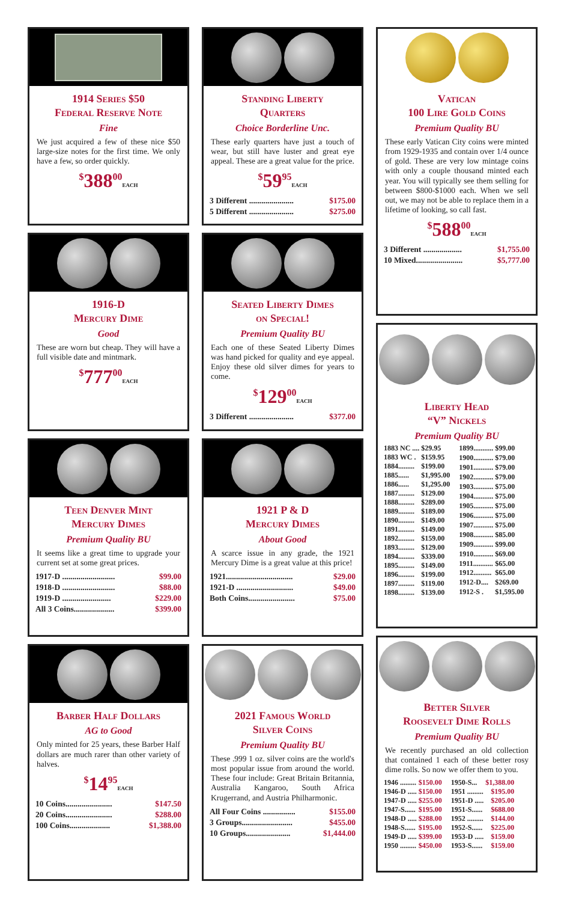1914 Series $50
Federal Reserve Note
Fine
We just acquired a few of these nice $50 large-size notes for the first time. We only have a few, so order quickly.
<sup>$</sup>388<sup>00</sup>EACH
1916-D
Mercury Dime
Good
These are worn but cheap. They will have a full visible date and mintmark.
<sup>$</sup>777<sup>00</sup>EACH
Teen Denver Mint
Mercury Dimes
Premium Quality BU
It seems like a great time to upgrade your current set at some great prices.
| 1917-D .......................... | $99.00 |
| 1918-D .......................... | $88.00 |
| 1919-D ........................ | $229.00 |
| All 3 Coins.................... | $399.00 |
Barber Half Dollars
AG to Good
Only minted for 25 years, these Barber Half dollars are much rarer than other variety of halves.
<sup>$</sup>14<sup>95</sup>EACH
| 10 Coins....................... | $147.50 |
| 20 Coins....................... | $288.00 |
| 100 Coins.................... | $1,388.00 |
Standing Liberty
Quarters
Choice Borderline Unc.
These early quarters have just a touch of wear, but still have luster and great eye appeal. These are a great value for the price.
<sup>$</sup>59<sup>95</sup>EACH
| 3 Different ...................... | $175.00 |
| 5 Different ...................... | $275.00 |
Seated Liberty Dimes
on Special!
Premium Quality BU
Each one of these Seated Liberty Dimes was hand picked for quality and eye appeal. Enjoy these old silver dimes for years to come.
<sup>$</sup>129<sup>00</sup>EACH
| 3 Different ...................... | $377.00 |
1921 P & D
Mercury Dimes
About Good
A scarce issue in any grade, the 1921 Mercury Dime is a great value at this price!
| 1921................................. | $29.00 |
| 1921-D ............................ | $49.00 |
| Both Coins....................... | $75.00 |
2021 Famous World
Silver Coins
Premium Quality BU
These .999 1 oz. silver coins are the world's most popular issue from around the world. These four include: Great Britain Britannia, Australia Kangaroo, South Africa Krugerrand, and Austria Philharmonic.
| All Four Coins ................ | $155.00 |
| 3 Groups......................... | $455.00 |
| 10 Groups...................... | $1,444.00 |
Vatican
100 Lire Gold Coins
Premium Quality BU
These early Vatican City coins were minted from 1929-1935 and contain over 1/4 ounce of gold. These are very low mintage coins with only a couple thousand minted each year. You will typically see them selling for between $800-$1000 each. When we sell out, we may not be able to replace them in a lifetime of looking, so call fast.
<sup>$</sup>588<sup>00</sup>EACH
| 3 Different ................... | $1,755.00 |
| 10 Mixed....................... | $5,777.00 |
Liberty Head
“V” Nickels
Premium Quality BU
| 1883 NC .... | $29.95 |
| 1883 WC . | $159.95 |
| 1884......... | $199.00 |
| 1885...... | $1,995.00 |
| 1886...... | $1,295.00 |
| 1887......... | $129.00 |
| 1888......... | $289.00 |
| 1889......... | $189.00 |
| 1890......... | $149.00 |
| 1891......... | $149.00 |
| 1892......... | $159.00 |
| 1893......... | $129.00 |
| 1894......... | $339.00 |
| 1895......... | $149.00 |
| 1896......... | $199.00 |
| 1897......... | $119.00 |
| 1898......... | $139.00 |
| 1899........... | $99.00 |
| 1900........... | $79.00 |
| 1901........... | $79.00 |
| 1902........... | $79.00 |
| 1903........... | $75.00 |
| 1904........... | $75.00 |
| 1905........... | $75.00 |
| 1906........... | $75.00 |
| 1907........... | $75.00 |
| 1908........... | $85.00 |
| 1909........... | $99.00 |
| 1910........... | $69.00 |
| 1911........... | $65.00 |
| 1912.......... | $65.00 |
| 1912-D.... | $269.00 |
| 1912-S . | $1,595.00 |
Better Silver
Roosevelt Dime Rolls
Premium Quality BU
We recently purchased an old collection that contained 1 each of these better rosy dime rolls. So now we offer them to you.
| 1946 ......... | $150.00 |
| 1946-D ..... | $150.00 |
| 1947-D ..... | $255.00 |
| 1947-S...... | $195.00 |
| 1948-D ..... | $288.00 |
| 1948-S...... | $195.00 |
| 1949-D ..... | $399.00 |
| 1950 ......... | $450.00 |
| 1950-S... | $1,388.00 |
| 1951 ......... | $195.00 |
| 1951-D ..... | $205.00 |
| 1951-S...... | $688.00 |
| 1952 ......... | $144.00 |
| 1952-S...... | $225.00 |
| 1953-D ..... | $159.00 |
| 1953-S...... | $159.00 |